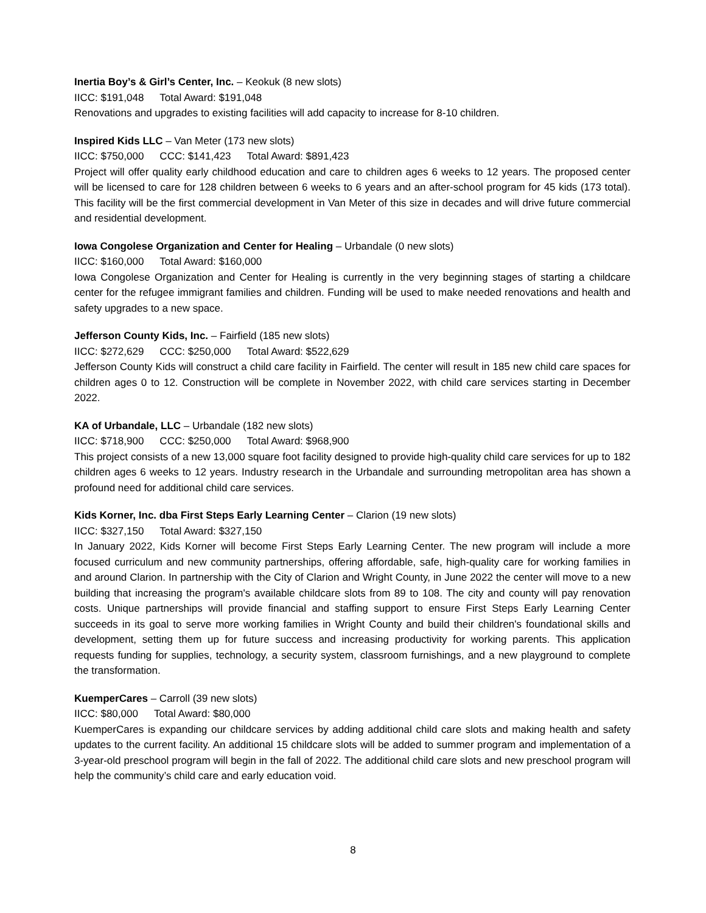Inertia Boy’s & Girl’s Center, Inc. – Keokuk (8 new slots)
IICC: $191,048 Total Award: $191,048
Renovations and upgrades to existing facilities will add capacity to increase for 8-10 children.
Inspired Kids LLC – Van Meter (173 new slots)
IICC: $750,000 CCC: $141,423 Total Award: $891,423
Project will offer quality early childhood education and care to children ages 6 weeks to 12 years. The proposed center will be licensed to care for 128 children between 6 weeks to 6 years and an after-school program for 45 kids (173 total). This facility will be the first commercial development in Van Meter of this size in decades and will drive future commercial and residential development.
Iowa Congolese Organization and Center for Healing – Urbandale (0 new slots)
IICC: $160,000 Total Award: $160,000
Iowa Congolese Organization and Center for Healing is currently in the very beginning stages of starting a childcare center for the refugee immigrant families and children. Funding will be used to make needed renovations and health and safety upgrades to a new space.
Jefferson County Kids, Inc. – Fairfield (185 new slots)
IICC: $272,629 CCC: $250,000 Total Award: $522,629
Jefferson County Kids will construct a child care facility in Fairfield. The center will result in 185 new child care spaces for children ages 0 to 12. Construction will be complete in November 2022, with child care services starting in December 2022.
KA of Urbandale, LLC – Urbandale (182 new slots)
IICC: $718,900 CCC: $250,000 Total Award: $968,900
This project consists of a new 13,000 square foot facility designed to provide high-quality child care services for up to 182 children ages 6 weeks to 12 years. Industry research in the Urbandale and surrounding metropolitan area has shown a profound need for additional child care services.
Kids Korner, Inc. dba First Steps Early Learning Center – Clarion (19 new slots)
IICC: $327,150 Total Award: $327,150
In January 2022, Kids Korner will become First Steps Early Learning Center. The new program will include a more focused curriculum and new community partnerships, offering affordable, safe, high-quality care for working families in and around Clarion. In partnership with the City of Clarion and Wright County, in June 2022 the center will move to a new building that increasing the program's available childcare slots from 89 to 108. The city and county will pay renovation costs. Unique partnerships will provide financial and staffing support to ensure First Steps Early Learning Center succeeds in its goal to serve more working families in Wright County and build their children's foundational skills and development, setting them up for future success and increasing productivity for working parents. This application requests funding for supplies, technology, a security system, classroom furnishings, and a new playground to complete the transformation.
KuemperCares – Carroll (39 new slots)
IICC: $80,000 Total Award: $80,000
KuemperCares is expanding our childcare services by adding additional child care slots and making health and safety updates to the current facility. An additional 15 childcare slots will be added to summer program and implementation of a 3-year-old preschool program will begin in the fall of 2022. The additional child care slots and new preschool program will help the community’s child care and early education void.
8